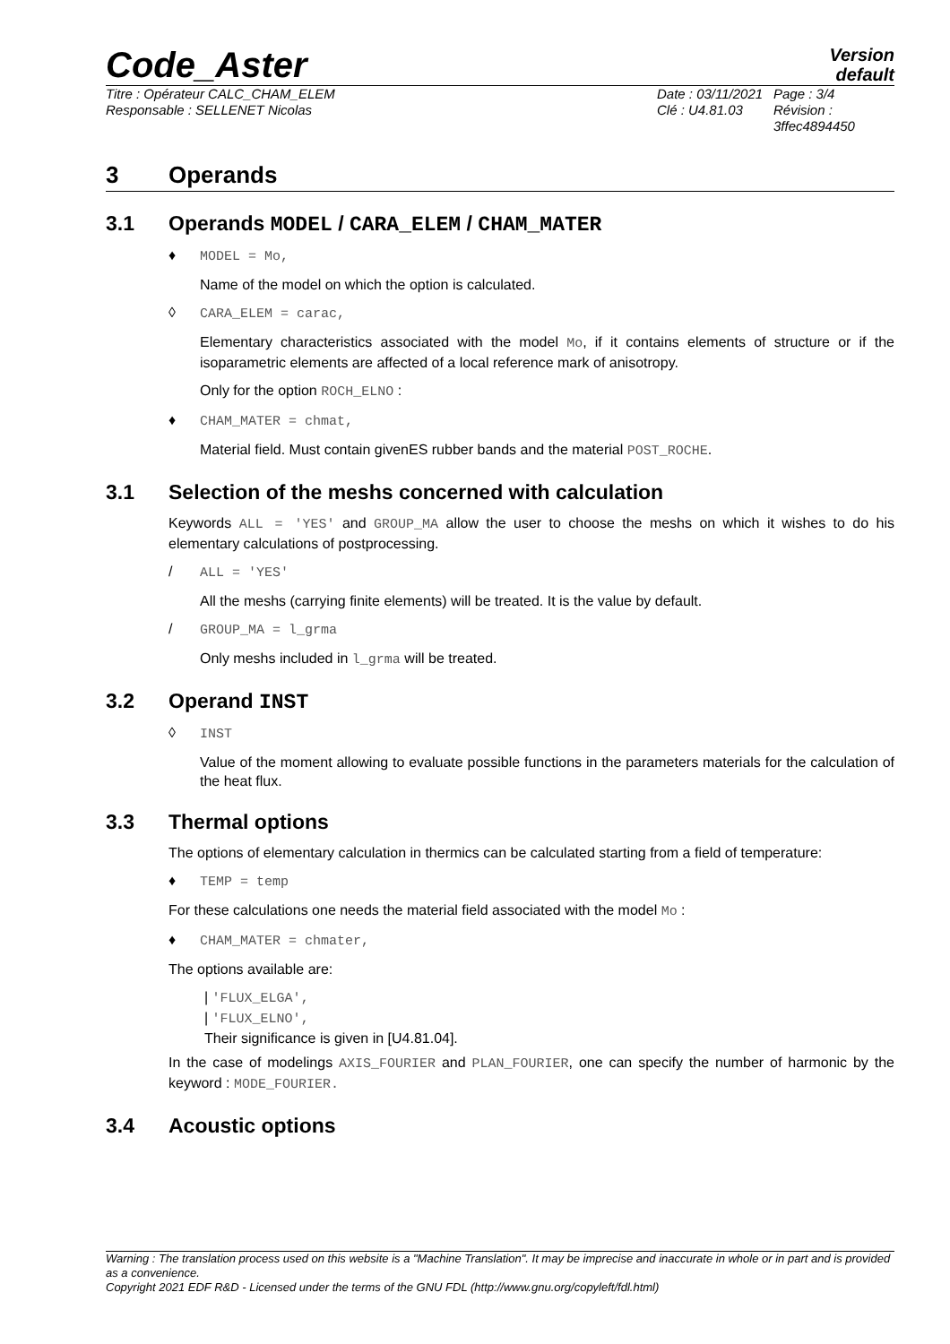Code_Aster
Version
default
Titre : Opérateur CALC_CHAM_ELEM
Responsable : SELLENET Nicolas
Date : 03/11/2021
Clé : U4.81.03
Page : 3/4
Révision :
3ffec4894450
3 Operands
3.1 Operands MODEL / CARA_ELEM / CHAM_MATER
♦ MODEL = Mo,
Name of the model on which the option is calculated.
◊ CARA_ELEM = carac,
Elementary characteristics associated with the model Mo, if it contains elements of structure or if the isoparametric elements are affected of a local reference mark of anisotropy.
Only for the option ROCH_ELNO :
♦ CHAM_MATER = chmat,
Material field. Must contain givenES rubber bands and the material POST_ROCHE.
3.1 Selection of the meshs concerned with calculation
Keywords ALL = 'YES' and GROUP_MA allow the user to choose the meshs on which it wishes to do his elementary calculations of postprocessing.
/ ALL = 'YES'
All the meshs (carrying finite elements) will be treated. It is the value by default.
/ GROUP_MA = l_grma
Only meshs included in l_grma will be treated.
3.2 Operand INST
◊ INST
Value of the moment allowing to evaluate possible functions in the parameters materials for the calculation of the heat flux.
3.3 Thermal options
The options of elementary calculation in thermics can be calculated starting from a field of temperature:
♦ TEMP = temp
For these calculations one needs the material field associated with the model Mo :
♦ CHAM_MATER = chmater,
The options available are:
| 'FLUX_ELGA',
| 'FLUX_ELNO',
Their significance is given in [U4.81.04].
In the case of modelings AXIS_FOURIER and PLAN_FOURIER, one can specify the number of harmonic by the keyword : MODE_FOURIER.
3.4 Acoustic options
Warning : The translation process used on this website is a "Machine Translation". It may be imprecise and inaccurate in whole or in part and is provided as a convenience.
Copyright 2021 EDF R&D - Licensed under the terms of the GNU FDL (http://www.gnu.org/copyleft/fdl.html)